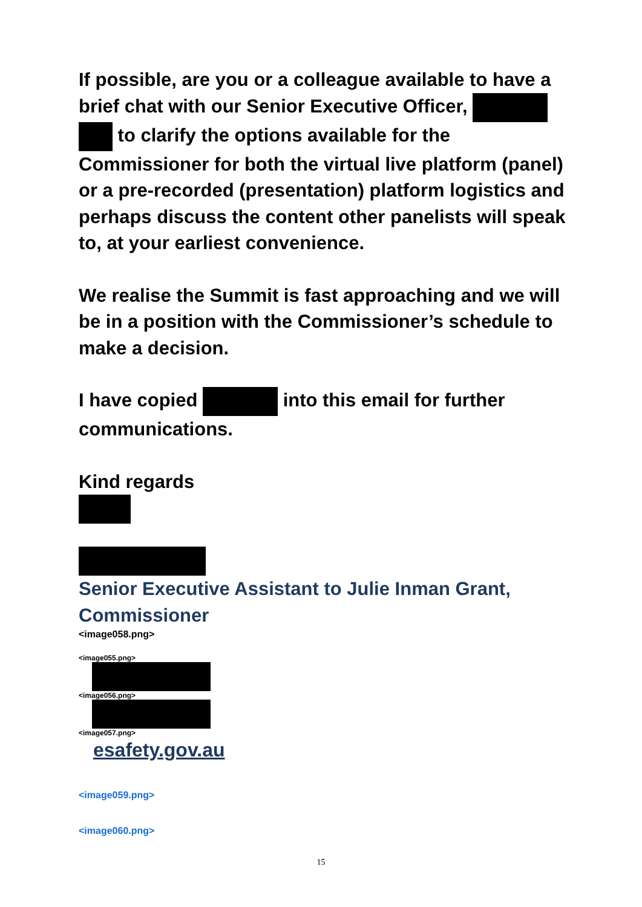If possible, are you or a colleague available to have a brief chat with our Senior Executive Officer, to clarify the options available for the Commissioner for both the virtual live platform (panel) or a pre-recorded (presentation) platform logistics and perhaps discuss the content other panelists will speak to, at your earliest convenience.
We realise the Summit is fast approaching and we will be in a position with the Commissioner’s schedule to make a decision.
I have copied into this email for further communications.
Kind regards
Senior Executive Assistant to Julie Inman Grant, Commissioner
<image058.png>
<image055.png>
<image056.png>
<image057.png>
esafety.gov.au
<image059.png>
<image060.png>
15